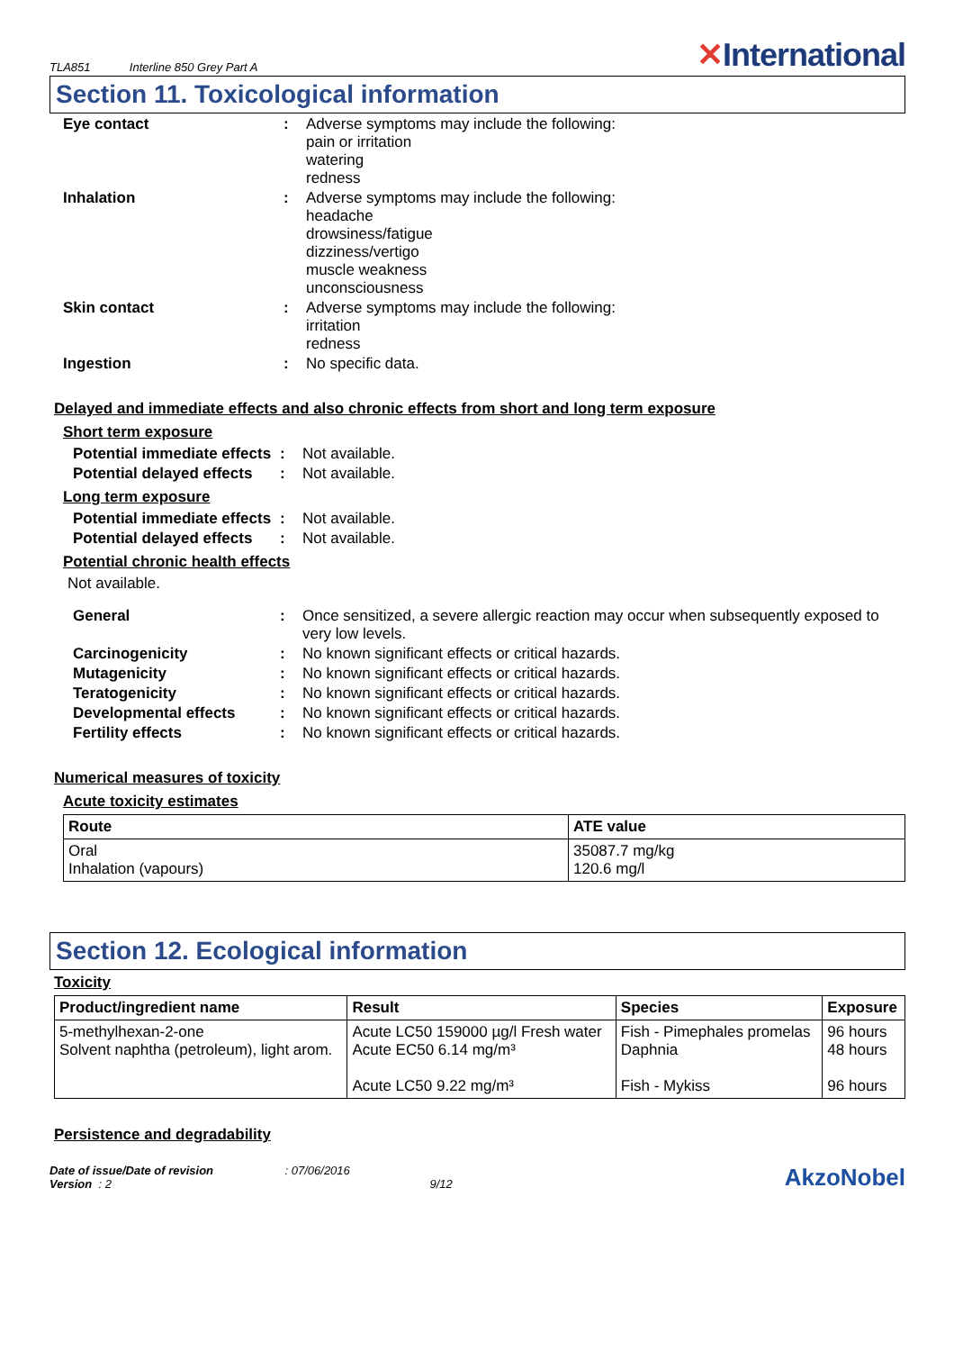TLA851 Interline 850 Grey Part A
✕International
Section 11. Toxicological information
Eye contact : Adverse symptoms may include the following:
pain or irritation
watering
redness
Inhalation : Adverse symptoms may include the following:
headache
drowsiness/fatigue
dizziness/vertigo
muscle weakness
unconsciousness
Skin contact : Adverse symptoms may include the following:
irritation
redness
Ingestion : No specific data.
Delayed and immediate effects and also chronic effects from short and long term exposure
Short term exposure
Potential immediate effects
: Not available.
Potential delayed effects
: Not available.
Long term exposure
Potential immediate effects
: Not available.
Potential delayed effects
: Not available.
Potential chronic health effects
Not available.
General : Once sensitized, a severe allergic reaction may occur when subsequently exposed to very low levels.
Carcinogenicity : No known significant effects or critical hazards.
Mutagenicity : No known significant effects or critical hazards.
Teratogenicity : No known significant effects or critical hazards.
Developmental effects : No known significant effects or critical hazards.
Fertility effects : No known significant effects or critical hazards.
Numerical measures of toxicity
Acute toxicity estimates
| Route | ATE value |
| --- | --- |
| Oral Inhalation (vapours) | 35087.7 mg/kg 120.6 mg/l |
Section 12. Ecological information
Toxicity
| Product/ingredient name | Result | Species | Exposure |
| --- | --- | --- | --- |
| 5-methylhexan-2-one Solvent naphtha (petroleum), light arom. | Acute LC50 159000 µg/l Fresh water Acute EC50 6.14 mg/m³ Acute LC50 9.22 mg/m³ | Fish - Pimephales promelas Daphnia Fish - Mykiss | 96 hours 48 hours 96 hours |
Persistence and degradability
Date of issue/Date of revision : 07/06/2016
Version : 2 9/12
AkzoNobel